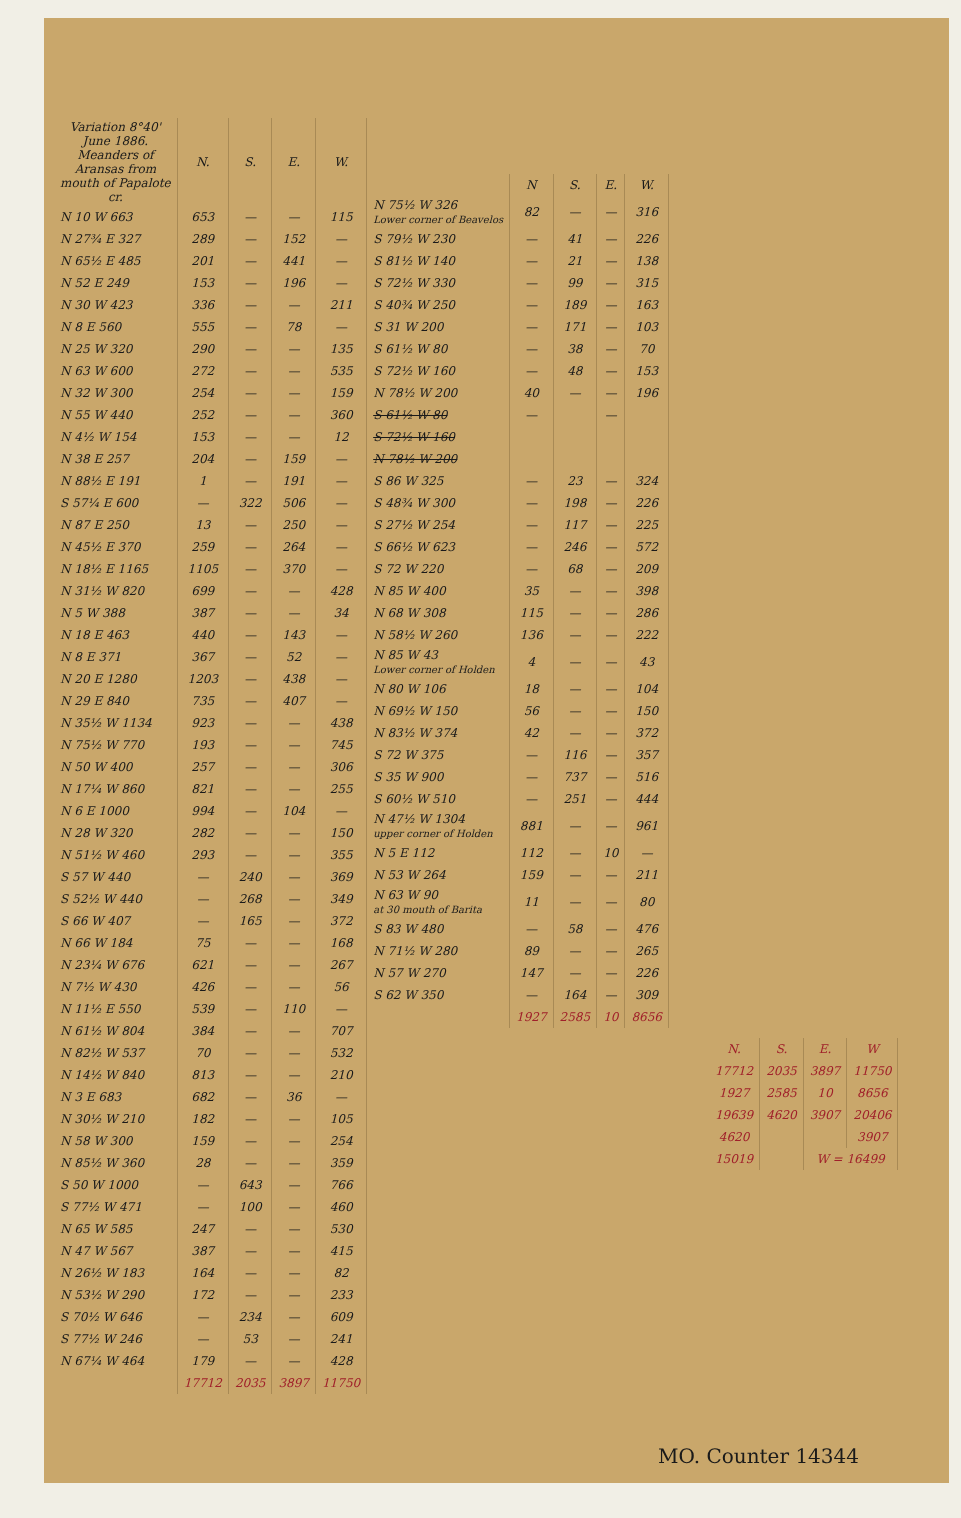| Variation 8°40' June 1886. Meanders of Aransas from mouth of Papalote cr. | N. | S. | E. | W. |
| --- | --- | --- | --- | --- |
| N 10 W 663 | 653 | — | — | 115 |
| N 27¾ E 327 | 289 | — | 152 | — |
| N 65½ E 485 | 201 | — | 441 | — |
| N 52 E 249 | 153 | — | 196 | — |
| N 30 W 423 | 336 | — | — | 211 |
| N 8 E 560 | 555 | — | 78 | — |
| N 25 W 320 | 290 | — | — | 135 |
| N 63 W 600 | 272 | — | — | 535 |
| N 32 W 300 | 254 | — | — | 159 |
| N 55 W 440 | 252 | — | — | 360 |
| N 4½ W 154 | 153 | — | — | 12 |
| N 38 E 257 | 204 | — | 159 | — |
| N 88½ E 191 | 1 | — | 191 | — |
| S 57¼ E 600 | — | 322 | 506 | — |
| N 87 E 250 | 13 | — | 250 | — |
| N 45½ E 370 | 259 | — | 264 | — |
| N 18½ E 1165 | 1105 | — | 370 | — |
| N 31½ W 820 | 699 | — | — | 428 |
| N 5 W 388 | 387 | — | — | 34 |
| N 18 E 463 | 440 | — | 143 | — |
| N 8 E 371 | 367 | — | 52 | — |
| N 20 E 1280 | 1203 | — | 438 | — |
| N 29 E 840 | 735 | — | 407 | — |
| N 35½ W 1134 | 923 | — | — | 438 |
| N 75½ W 770 | 193 | — | — | 745 |
| N 50 W 400 | 257 | — | — | 306 |
| N 17¼ W 860 | 821 | — | — | 255 |
| N 6 E 1000 | 994 | — | 104 | — |
| N 28 W 320 | 282 | — | — | 150 |
| N 51½ W 460 | 293 | — | — | 355 |
| S 57 W 440 | — | 240 | — | 369 |
| S 52½ W 440 | — | 268 | — | 349 |
| S 66 W 407 | — | 165 | — | 372 |
| N 66 W 184 | 75 | — | — | 168 |
| N 23¼ W 676 | 621 | — | — | 267 |
| N 7½ W 430 | 426 | — | — | 56 |
| N 11½ E 550 | 539 | — | 110 | — |
| N 61½ W 804 | 384 | — | — | 707 |
| N 82½ W 537 | 70 | — | — | 532 |
| N 14½ W 840 | 813 | — | — | 210 |
| N 3 E 683 | 682 | — | 36 | — |
| N 30½ W 210 | 182 | — | — | 105 |
| N 58 W 300 | 159 | — | — | 254 |
| N 85½ W 360 | 28 | — | — | 359 |
| S 50 W 1000 | — | 643 | — | 766 |
| S 77½ W 471 | — | 100 | — | 460 |
| N 65 W 585 | 247 | — | — | 530 |
| N 47 W 567 | 387 | — | — | 415 |
| N 26½ W 183 | 164 | — | — | 82 |
| N 53½ W 290 | 172 | — | — | 233 |
| S 70½ W 646 | — | 234 | — | 609 |
| S 77½ W 246 | — | 53 | — | 241 |
| N 67¼ W 464 | 179 | — | — | 428 |
| | 17712 | 2035 | 3897 | 11750 |
| | N | S. | E. | W. |
| --- | --- | --- | --- | --- |
| N 75½ W 326 Lower corner of Beavelos | 82 | — | — | 316 |
| S 79½ W 230 | — | 41 | — | 226 |
| S 81½ W 140 | — | 21 | — | 138 |
| S 72½ W 330 | — | 99 | — | 315 |
| S 40¾ W 250 | — | 189 | — | 163 |
| S 31 W 200 | — | 171 | — | 103 |
| S 61½ W 80 | — | 38 | — | 70 |
| S 72½ W 160 | — | 48 | — | 153 |
| N 78½ W 200 | 40 | — | — | 196 |
| S 61½ W 80 | — | | — | |
| S 72½ W 160 | | | | |
| N 78½ W 200 | | | | |
| S 86 W 325 | — | 23 | — | 324 |
| S 48¾ W 300 | — | 198 | — | 226 |
| S 27½ W 254 | — | 117 | — | 225 |
| S 66½ W 623 | — | 246 | — | 572 |
| S 72 W 220 | — | 68 | — | 209 |
| N 85 W 400 | 35 | — | — | 398 |
| N 68 W 308 | 115 | — | — | 286 |
| N 58½ W 260 | 136 | — | — | 222 |
| N 85 W 43 Lower corner of Holden | 4 | — | — | 43 |
| N 80 W 106 | 18 | — | — | 104 |
| N 69½ W 150 | 56 | — | — | 150 |
| N 83½ W 374 | 42 | — | — | 372 |
| S 72 W 375 | — | 116 | — | 357 |
| S 35 W 900 | — | 737 | — | 516 |
| S 60½ W 510 | — | 251 | — | 444 |
| N 47½ W 1304 upper corner of Holden | 881 | — | — | 961 |
| N 5 E 112 | 112 | — | 10 | — |
| N 53 W 264 | 159 | — | — | 211 |
| N 63 W 90 at 30 mouth of Barita | 11 | — | — | 80 |
| S 83 W 480 | — | 58 | — | 476 |
| N 71½ W 280 | 89 | — | — | 265 |
| N 57 W 270 | 147 | — | — | 226 |
| S 62 W 350 | — | 164 | — | 309 |
| | 1927 | 2585 | 10 | 8656 |
| N. | S. | E. | W |
| --- | --- | --- | --- |
| 17712 | 2035 | 3897 | 11750 |
| 1927 | 2585 | 10 | 8656 |
| 19639 | 4620 | 3907 | 20406 |
| 4620 | | | 3907 |
| 15019 | | W = 16499 | |
MO. Counter 14344